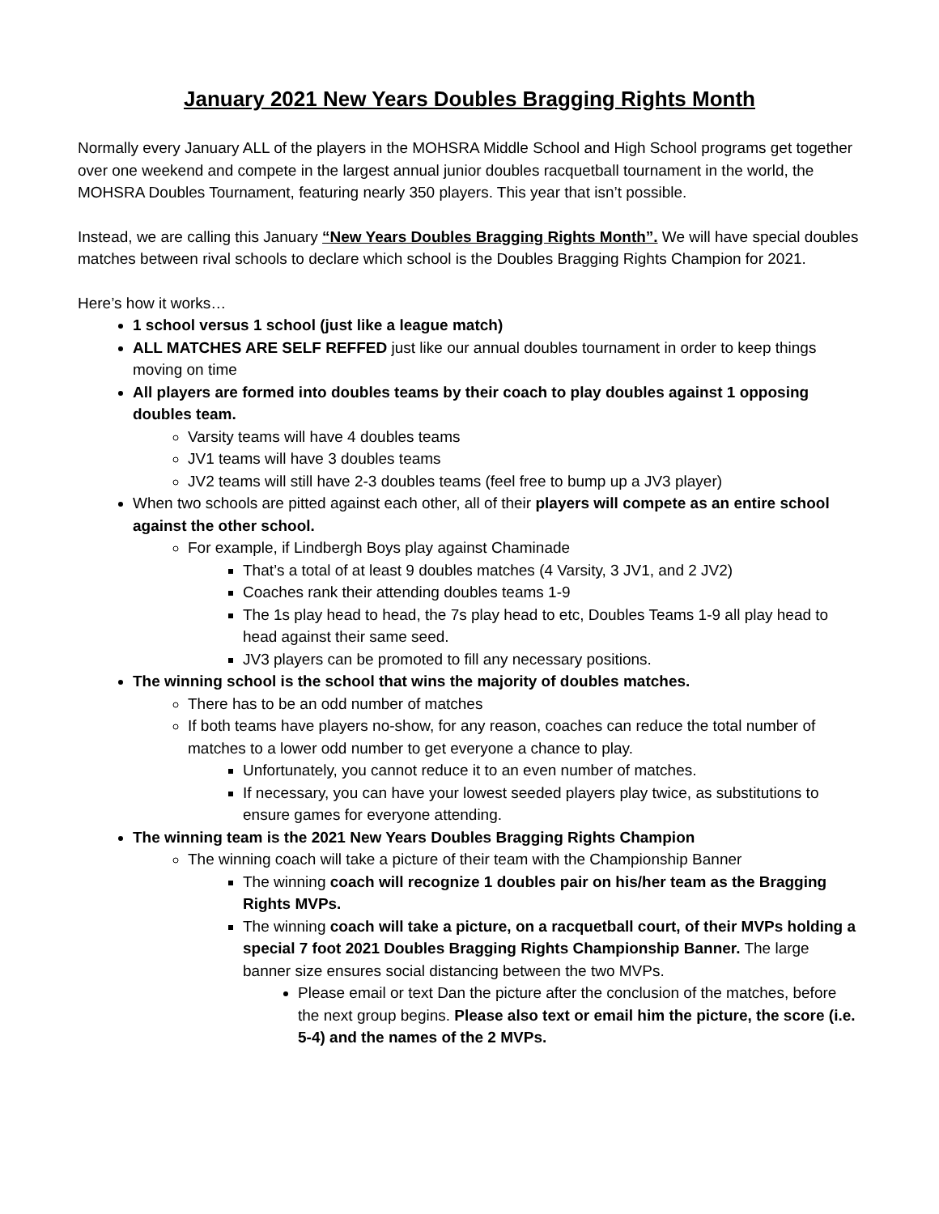January 2021 New Years Doubles Bragging Rights Month
Normally every January ALL of the players in the MOHSRA Middle School and High School programs get together over one weekend and compete in the largest annual junior doubles racquetball tournament in the world, the MOHSRA Doubles Tournament, featuring nearly 350 players. This year that isn’t possible.
Instead, we are calling this January “New Years Doubles Bragging Rights Month”. We will have special doubles matches between rival schools to declare which school is the Doubles Bragging Rights Champion for 2021.
Here’s how it works…
1 school versus 1 school (just like a league match)
ALL MATCHES ARE SELF REFFED just like our annual doubles tournament in order to keep things moving on time
All players are formed into doubles teams by their coach to play doubles against 1 opposing doubles team.
Varsity teams will have 4 doubles teams
JV1 teams will have 3 doubles teams
JV2 teams will still have 2-3 doubles teams (feel free to bump up a JV3 player)
When two schools are pitted against each other, all of their players will compete as an entire school against the other school.
For example, if Lindbergh Boys play against Chaminade
That’s a total of at least 9 doubles matches (4 Varsity, 3 JV1, and 2 JV2)
Coaches rank their attending doubles teams 1-9
The 1s play head to head, the 7s play head to etc, Doubles Teams 1-9 all play head to head against their same seed.
JV3 players can be promoted to fill any necessary positions.
The winning school is the school that wins the majority of doubles matches.
There has to be an odd number of matches
If both teams have players no-show, for any reason, coaches can reduce the total number of matches to a lower odd number to get everyone a chance to play.
Unfortunately, you cannot reduce it to an even number of matches.
If necessary, you can have your lowest seeded players play twice, as substitutions to ensure games for everyone attending.
The winning team is the 2021 New Years Doubles Bragging Rights Champion
The winning coach will take a picture of their team with the Championship Banner
The winning coach will recognize 1 doubles pair on his/her team as the Bragging Rights MVPs.
The winning coach will take a picture, on a racquetball court, of their MVPs holding a special 7 foot 2021 Doubles Bragging Rights Championship Banner. The large banner size ensures social distancing between the two MVPs.
Please email or text Dan the picture after the conclusion of the matches, before the next group begins. Please also text or email him the picture, the score (i.e. 5-4) and the names of the 2 MVPs.